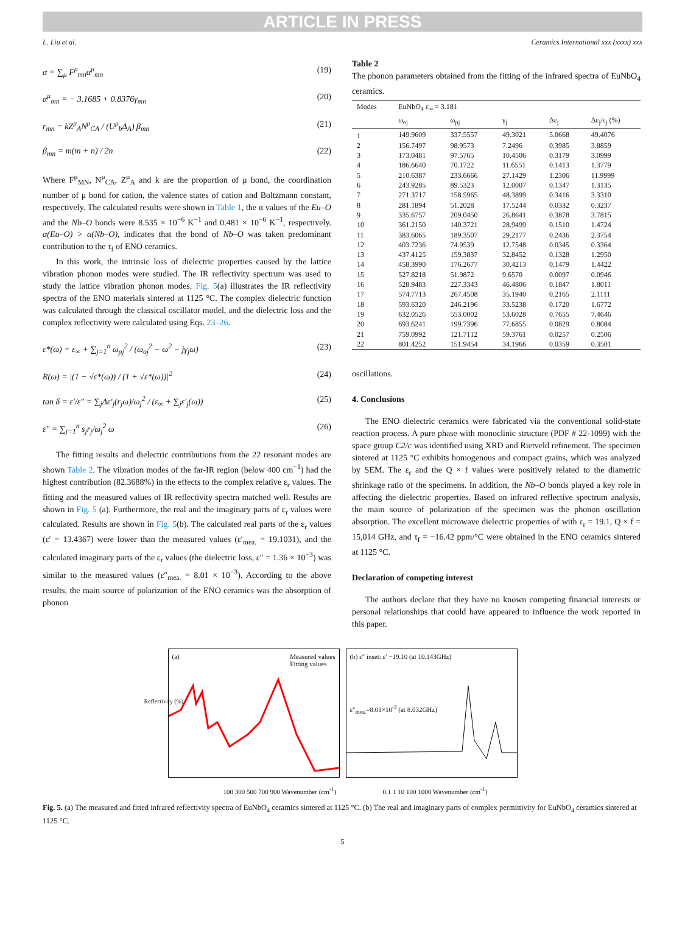ARTICLE IN PRESS
L. Liu et al. Ceramics International xxx (xxxx) xxx
α = ∑<sub>μ</sub> F<sup>μ</sup><sub>mn</sub>α<sup>μ</sup><sub>mn</sub> (19)
α<sup>μ</sup><sub>mn</sub> = − 3.1685 + 0.8376γ<sub>mn</sub> (20)
r<sub>mn</sub> = kZ<sup>μ</sup><sub>A</sub>N<sup>μ</sup><sub>CA</sub> / (U<sup>μ</sup><sub>b</sub>Δ<sub>A</sub>) β<sub>mn</sub> (21)
β<sub>mn</sub> = m(m + n) / 2n (22)
Where F<sup>μ</sup><sub>MN</sub>, N<sup>μ</sup><sub>CA</sub>, Z<sup>μ</sup><sub>A</sub> and k are the proportion of μ bond, the coordination number of μ bond for cation, the valence states of cation and Boltzmann constant, respectively. The calculated results were shown in Table 1, the α values of the Eu–O and the Nb–O bonds were 8.535 × 10<sup>−6</sup> K<sup>−1</sup> and 0.481 × 10<sup>−6</sup> K<sup>−1</sup>, respectively. α(Eu–O) > α(Nb–O), indicates that the bond of Nb–O was taken predominant contribution to the τ<sub>f</sub> of ENO ceramics.
In this work, the intrinsic loss of dielectric properties caused by the lattice vibration phonon modes were studied. The IR reflectivity spectrum was used to study the lattice vibration phonon modes. Fig. 5(a) illustrates the IR reflectivity spectra of the ENO materials sintered at 1125 °C. The complex dielectric function was calculated through the classical oscillator model, and the dielectric loss and the complex reflectivity were calculated using Eqs. 23–26.
ε*(ω) = ε<sub>∞</sub> + ∑<sub>j=1</sub><sup>n</sup> ω<sub>pj</sub><sup>2</sup> / (ω<sub>oj</sub><sup>2</sup> − ω<sup>2</sup> − jγ<sub>j</sub>ω) (23)
R(ω) = |(1 − √ε*(ω)) / (1 + √ε*(ω))|<sup>2</sup> (24)
tan δ = ε′/ε″ = ∑<sub>j</sub>Δε′<sub>j</sub>(r<sub>j</sub>ω)/ω<sub>j</sub><sup>2</sup> / (ε<sub>∞</sub> + ∑<sub>j</sub>ε′<sub>j</sub>(ω)) (25)
ε″ = ∑<sub>j=1</sub><sup>n</sup> s<sub>j</sub>r<sub>j</sub>/ω<sub>j</sub><sup>2</sup> ω (26)
The fitting results and dielectric contributions from the 22 resonant modes are shown Table 2. The vibration modes of the far-IR region (below 400 cm<sup>−1</sup>) had the highest contribution (82.3688%) in the effects to the complex relative ε<sub>r</sub> values. The fitting and the measured values of IR reflectivity spectra matched well. Results are shown in Fig. 5 (a). Furthermore, the real and the imaginary parts of ε<sub>r</sub> values were calculated. Results are shown in Fig. 5(b). The calculated real parts of the ε<sub>r</sub> values (ε′ = 13.4367) were lower than the measured values (ε′<sub>mea.</sub> = 19.1031), and the calculated imaginary parts of the ε<sub>r</sub> values (the dielectric loss, ε″ = 1.36 × 10<sup>−3</sup>) was similar to the measured values (ε″<sub>mea.</sub> = 8.01 × 10<sup>−3</sup>). According to the above results, the main source of polarization of the ENO ceramics was the absorption of phonon
Table 2
The phonon parameters obtained from the fitting of the infrared spectra of EuNbO<sub>4</sub> ceramics.
| Modes | EuNbO<sub>4</sub> ε<sub>∞</sub> = 3.181 | | | | |
| --- | --- | --- | --- | --- | --- |
| | ω<sub>oj</sub> | ω<sub>pj</sub> | γ<sub>j</sub> | Δε<sub>j</sub> | Δε<sub>j</sub>/ε<sub>j</sub> (%) |
| 1 | 149.9609 | 337.5557 | 49.3021 | 5.0668 | 49.4076 |
| 2 | 156.7497 | 98.9573 | 7.2496 | 0.3985 | 3.8859 |
| 3 | 173.0481 | 97.5765 | 10.4506 | 0.3179 | 3.0999 |
| 4 | 186.6640 | 70.1722 | 11.6551 | 0.1413 | 1.3779 |
| 5 | 210.6387 | 233.6666 | 27.1429 | 1.2306 | 11.9999 |
| 6 | 243.9285 | 89.5323 | 12.0007 | 0.1347 | 1.3135 |
| 7 | 271.3717 | 158.5965 | 48.3899 | 0.3416 | 3.3310 |
| 8 | 281.1894 | 51.2028 | 17.5244 | 0.0332 | 0.3237 |
| 9 | 335.6757 | 209.0450 | 26.8641 | 0.3878 | 3.7815 |
| 10 | 361.2150 | 140.3721 | 28.9499 | 0.1510 | 1.4724 |
| 11 | 383.6065 | 189.3507 | 29.2177 | 0.2436 | 2.3754 |
| 12 | 403.7236 | 74.9539 | 12.7548 | 0.0345 | 0.3364 |
| 13 | 437.4125 | 159.3837 | 32.8452 | 0.1328 | 1.2950 |
| 14 | 458.3990 | 176.2677 | 30.4213 | 0.1479 | 1.4422 |
| 15 | 527.8218 | 51.9872 | 9.6570 | 0.0097 | 0.0946 |
| 16 | 528.9483 | 227.3343 | 46.4806 | 0.1847 | 1.8011 |
| 17 | 574.7713 | 267.4508 | 35.1940 | 0.2165 | 2.1111 |
| 18 | 593.6320 | 246.2196 | 33.5238 | 0.1720 | 1.6772 |
| 19 | 632.0526 | 553.0002 | 53.6028 | 0.7655 | 7.4646 |
| 20 | 693.6241 | 199.7396 | 77.6855 | 0.0829 | 0.8084 |
| 21 | 759.0992 | 121.7112 | 59.3761 | 0.0257 | 0.2506 |
| 22 | 801.4252 | 151.9454 | 34.1966 | 0.0359 | 0.3501 |
oscillations.
4. Conclusions
The ENO dielectric ceramics were fabricated via the conventional solid-state reaction process. A pure phase with monoclinic structure (PDF # 22-1099) with the space group C2/c was identified using XRD and Rietveld refinement. The specimen sintered at 1125 °C exhibits homogenous and compact grains, which was analyzed by SEM. The ε<sub>r</sub> and the Q × f values were positively related to the diametric shrinkage ratio of the specimens. In addition, the Nb–O bonds played a key role in affecting the dielectric properties. Based on infrared reflective spectrum analysis, the main source of polarization of the specimen was the phonon oscillation absorption. The excellent microwave dielectric properties of with ε<sub>r</sub> = 19.1, Q × f = 15,014 GHz, and τ<sub>f</sub> = −16.42 ppm/°C were obtained in the ENO ceramics sintered at 1125 °C.
Declaration of competing interest
The authors declare that they have no known competing financial interests or personal relationships that could have appeared to influence the work reported in this paper.
(a) Measured values
Fitting values
100 300 500 700 900 Wavenumber (cm<sup>-1</sup>)
Reflectivity (%)
(b) ε″ inset: ε′ −19.10 (at 10.143GHz)
ε″<sub>mea.</sub>=8.01×10<sup>-3</sup> (at 8.032GHz)
0.1 1 10 100 1000 Wavenumber (cm<sup>-1</sup>)
Fig. 5. (a) The measured and fitted infrared reflectivity spectra of EuNbO<sub>4</sub> ceramics sintered at 1125 °C. (b) The real and imaginary parts of complex permittivity for EuNbO<sub>4</sub> ceramics sintered at 1125 °C.
5